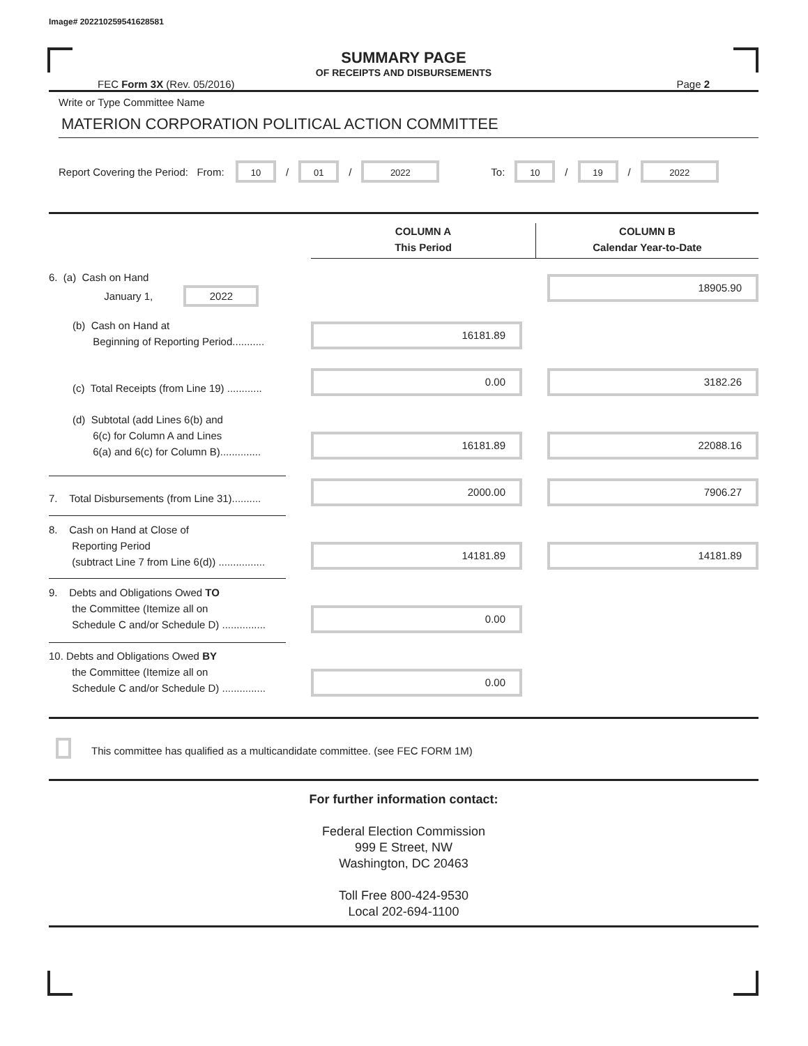Image# 202210259541628581
SUMMARY PAGE
OF RECEIPTS AND DISBURSEMENTS
FEC Form 3X (Rev. 05/2016) Page 2
Write or Type Committee Name
MATERION CORPORATION POLITICAL ACTION COMMITTEE
Report Covering the Period: From:
10
/
01
/
2022
To:
10
/
19
/
2022
COLUMN A
This Period
COLUMN B
Calendar Year-to-Date
6. (a) Cash on Hand
January 1, 2022
18905.90
(b) Cash on Hand at
Beginning of Reporting Period...........
16181.89
(c) Total Receipts (from Line 19) ............
0.00 3182.26
(d) Subtotal (add Lines 6(b) and
6(c) for Column A and Lines
6(a) and 6(c) for Column B)..............
16181.89 22088.16
7. Total Disbursements (from Line 31)..........
2000.00 7906.27
8. Cash on Hand at Close of
Reporting Period
(subtract Line 7 from Line 6(d)) ................
14181.89 14181.89
9. Debts and Obligations Owed TO
the Committee (Itemize all on
Schedule C and/or Schedule D) ...............
0.00
10. Debts and Obligations Owed BY
the Committee (Itemize all on
Schedule C and/or Schedule D) ...............
0.00
This committee has qualified as a multicandidate committee. (see FEC FORM 1M)
For further information contact:
Federal Election Commission
999 E Street, NW
Washington, DC 20463
Toll Free 800-424-9530
Local 202-694-1100